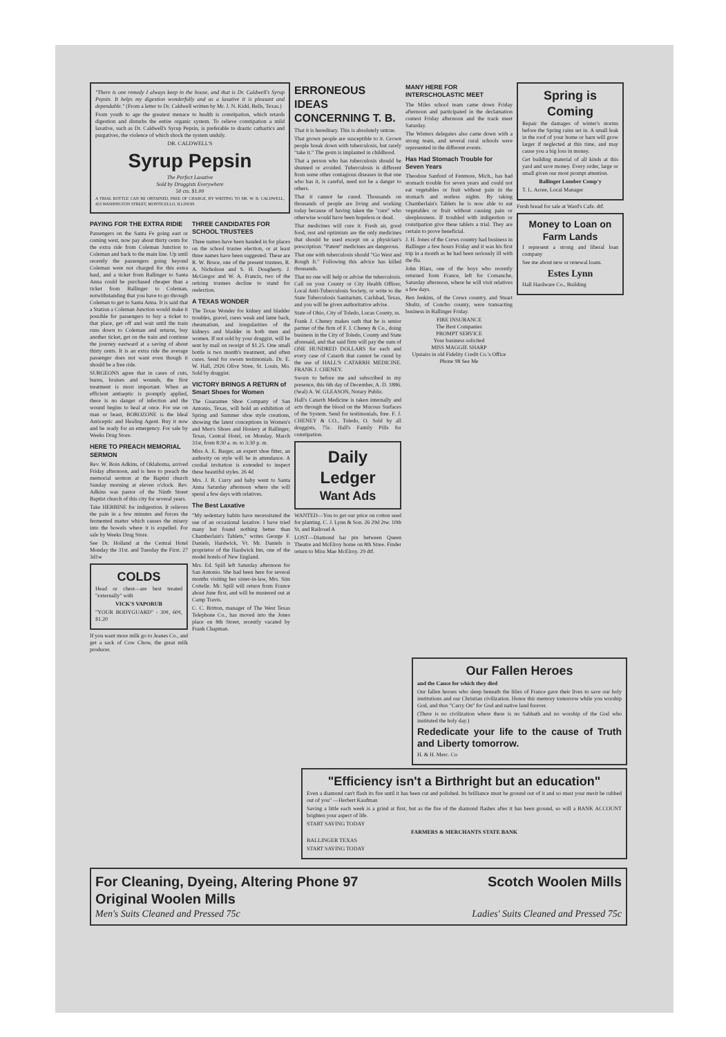"There is one remedy I always keep in the house, and that is Dr. Caldwell's Syrup Pepsin. It helps my digestion wonderfully and as a laxative it is pleasant and dependable." (From a letter to Dr. Caldwell written by Mr. J. N. Kidd, Bells, Texas.)
From youth to age the greatest menace to health is constipation, which retards digestion and disturbs the entire organic system. To relieve constipation a mild laxative, such as Dr. Caldwell's Syrup Pepsin, is preferable to drastic cathartics and purgatives, the violence of which shock the system unduly.
DR. CALDWELL'S
Syrup Pepsin
The Perfect Laxative
Sold by Druggists Everywhere
50 cts. $1.00
A TRIAL BOTTLE CAN BE OBTAINED, FREE OF CHARGE, BY WRITING TO DR. W. B. CALDWELL, 453 WASHINGTON STREET, MONTICELLO, ILLINOIS
PAYING FOR THE EXTRA RIDIE
Passengers on the Santa Fe going east or coming west, now pay about thirty cents for the extra ride from Coleman Junction to Coleman and back to the main line. Up until recently the passengers going beyond Coleman were not charged for this extra haul, and a ticket from Ballinger to Santa Anna could be purchased cheaper than a ticket from Ballinger to Coleman, notwithstanding that you have to go through Coleman to get to Santa Anna. It is said that a Station a Coleman Junction would make it possible for passengers to buy a ticket to that place, get off and wait until the train runs down to Coleman and returns, buy another ticket, get on the train and continue the journey eastward at a saving of about thirty cents. It is an extra ride the average passenger does not want even though it should be a free ride.
SURGEONS agree that in cases of cuts, burns, bruises and wounds, the first treatment is most important. When an efficient antiseptic is promptly applied, there is no danger of infection and the wound begins to heal at once. For use on man or beast, BOROZONE is the Ideal Anticeptic and Healing Agent. Buy it now and be ready for an emergency. For sale by Weeks Drug Store.
HERE TO PREACH MEMORIAL SERMON
Rev. W. Boin Adkins, of Oklahoma, arrived Friday afternoon, and is here to preach the memorial sermon at the Baptist church Sunday morning at eleven o'clock. Rev. Adkins was pastor of the Ninth Street Baptist church of this city for several years.
Take HERBINE for indigestion. It relieves the pain in a few minutes and forces the fermented matter which causes the misery into the bowels where it is expelled. For sale by Weeks Drug Store.
See Dr. Holland at the Central Hotel Monday the 31st. and Tuesday the First. 27 3d1w
COLDS
Head or chest—are best treated "externally" with
VICK'S VAPORUB
"YOUR BODYGUARD" - 30¢, 60¢, $1.20
If you want more milk go to Jeanes Co., and get a sack of Cow Chow, the great milk producer.
THREE CANDIDATES FOR SCHOOL TRUSTEES
Three names have been handed in for places on the school trustee election, or at least three names have been suggested. These are R. W. Bruce, one of the present trustees, R. A. Nicholson and S. H. Dougherty. J. McGregor and W. A. Francis, two of the retiring trustees decline to stand for reelection.
A TEXAS WONDER
The Texas Wonder for kidney and bladder troubles, gravel, cures weak and lame back, rheumatism, and irregularities of the kidneys and bladder in both men and women. If not sold by your druggist, will be sent by mail on receipt of $1.25. One small bottle is two month's treatment, and often cures. Send for sworn testimonials. Dr. E. W. Hall, 2926 Olive Stree, St. Louis, Mo. Sold by druggist.
VICTORY BRINGS A RETURN of Smart Shoes for Women
The Guarantee Shoe Company of San Antonio, Texas, will hold an exhibition of Spring and Summer shoe style creations, showing the latest conceptions in Women's and Men's Shoes and Hosiery at Ballinger, Texas, Central Hotel, on Monday, March 31st, from 8:30 a. m. to 3:30 p. m.
Miss A. E. Barger, an expert shoe fitter, an authority on style will be in attendance. A cordial invitation is extended to inspect these beautiful styles. 26 4d
Mrs. J. B. Curry and baby went to Santa Anna Saturday afternoon where she will spend a few days with relatives.
The Best Laxative
"My sedentary habits have necessitated the use of an occasional laxative. I have tried many but found nothing better than Chamberlain's Tablets," writes George F. Daniels, Hardwick, Vt. Mr. Daniels is proprietor of the Hardwick Inn, one of the model hotels of New England.
Mrs. Ed. Spill left Saturday afternoon for San Antonio. She had been here for several months visiting her sister-in-law, Mrs. Sim Cottelle. Mr. Spill will return from France about June first, and will be mustered out at Camp Travis.
C. C. Britton, manager of The West Texas Telephone Co., has moved into the Jones place on 8th Street, recently vacated by Frank Chapman.
ERRONEOUS IDEAS CONCERNING T. B.
That it is hereditary. This is absolutely untrue.
That grown people are susceptible to it. Grown people break down with tuberculosis, but rarely "take it." The germ is implanted in childhood.
That a person who has tuberculosis should be shunned or avoided. Tuberculosis is different from some other contagious diseases in that one who has it, is careful, need not be a danger to others.
That it cannot be cured. Thousands on thousands of people are living and working today because of having taken the "cure" who otherwise would have been hopeless or dead.
That medicines will cure it. Fresh air, good food, rest and optimism are the only medicines that should be used except on a physician's prescription: "Patent" medicines are dangerous.
That one with tuberculosis should "Go West and Rough It." Following this advice has killed thousands.
That no one will help or advise the tuberculosis. Call on your County or City Health Officer, Local Anti-Tuberculosis Society, or write to the State Tuberculosis Sanitarium, Carlsbad, Texas, and you will be given authoritative advise.
State of Ohio, City of Toledo, Lucas County, ss.
Frank J. Cheney makes oath that he is senior partner of the firm of F. J. Cheney & Co., doing business in the City of Toledo, County and State aforesaid, and that said firm will pay the sum of ONE HUNDRED DOLLARS for each and every case of Catarrh that cannot be cured by the use of HALL'S CATARRH MEDICINE. FRANK J. CHENEY.
Sworn to before me and subscribed in my presence, this 6th day of December, A. D. 1886. (Seal) A. W. GLEASON, Notary Public.
Hall's Catarrh Medicine is taken internally and acts through the blood on the Mucous Surfaces of the System. Send for testimonials, free. F. J. CHENEY & CO., Toledo, O. Sold by all druggists, 75c. Hall's Family Pills for constipation.
Daily Ledger
Want Ads
WANTED—You to get our price on cotton seed for planting. C. J. Lynn & Son. 26 29d 2tw. 10th St, and Railroad A
LOST—Diamond bar pin between Queen Theatre and McElroy home on 8th Stree. Finder return to Miss Mae McElroy. 29 dtf.
MANY HERE FOR INTERSCHOLASTIC MEET
The Miles school team came down Friday afternoon and participated in the declamation contest Friday afternoon and the track meet Saturday.
The Winters delegates also came down with a strong team, and several rural schools were represented in the different events.
Has Had Stomach Trouble for Seven Years
Theodore Sanford of Fenmore, Mich., has had stomach trouble for seven years and could not eat vegetables or fruit without pain in the stomach and restless nights. By taking Chamberlain's Tablets he is now able to eat vegetables or fruit without causing pain or sleeplessness. If troubled with indigestion or constipation give these tablets a trial. They are certain to prove beneficial.
J. H. Jones of the Crews country had business in Ballinger a few hours Friday and it was his first trip in a month as he had been seriously ill with the flu.
John Blars, one of the boys who recently returned from France, left for Comanche, Saturday afternoon, where he will visit relatives a few days.
Ben Jenkins, of the Crews country, and Stuart Shultz, of Concho county, were transacting business in Ballinger Friday.
FIRE INSURANCE
The Best Companies
PROMPT SERVICE
Your business solicited
MISS MAGGIE SHARP
Upstairs in old Fidelity Credit Co.'s Office Phone 98 See Me
Spring is Coming
Repair the damages of winter's storms before the Spring rains set in. A small leak in the roof of your home or barn will grow larger if neglected at this time, and may cause you a big loss in money.
Get building material of all kinds at this yard and save money. Every order, large or small given our most prompt attention.
Ballinger Lumber Comp'y
T. L. Acree, Local Manager
Fresh bread for sale at Ward's Cafe. dtf.
Money to Loan on Farm Lands
I represent a strong and liberal loan company
See me about new or renewal loans.
Estes Lynn
Hall Hardware Co., Building
Our Fallen Heroes
and the Cause for which they died
Our fallen heroes who sleep beneath the lilies of France gave their lives to save our holy institutions and our Christian civilization. Honor thir memory tomorrow while you worship God, and thus "Carry On" for God and native land forever.
(There is no civilization where there is no Sabbath and no worship of the God who instituted the holy day.)
Rededicate your life to the cause of Truth and Liberty tomorrow.
H. & H. Merc. Co
"Efficiency isn't a Birthright but an education"
Even a diamond can't flash its fire until it has been cut and polished. Its brilliance must be ground out of it and so must your merit be rubbed out of you" —Herbert Kaufman
Saving a little each week is a grind at first, but as the fire of the diamond flashes after it has been ground, so will a BANK ACCOUNT brighten your aspect of life.
START SAVING TODAY
FARMERS & MERCHANTS STATE BANK
BALLINGER TEXAS
START SAVING TODAY
For Cleaning, Dyeing, Altering Phone 97 Scotch Woolen Mills Original Woolen Mills
Men's Suits Cleaned and Pressed 75c Ladies' Suits Cleaned and Pressed 75c